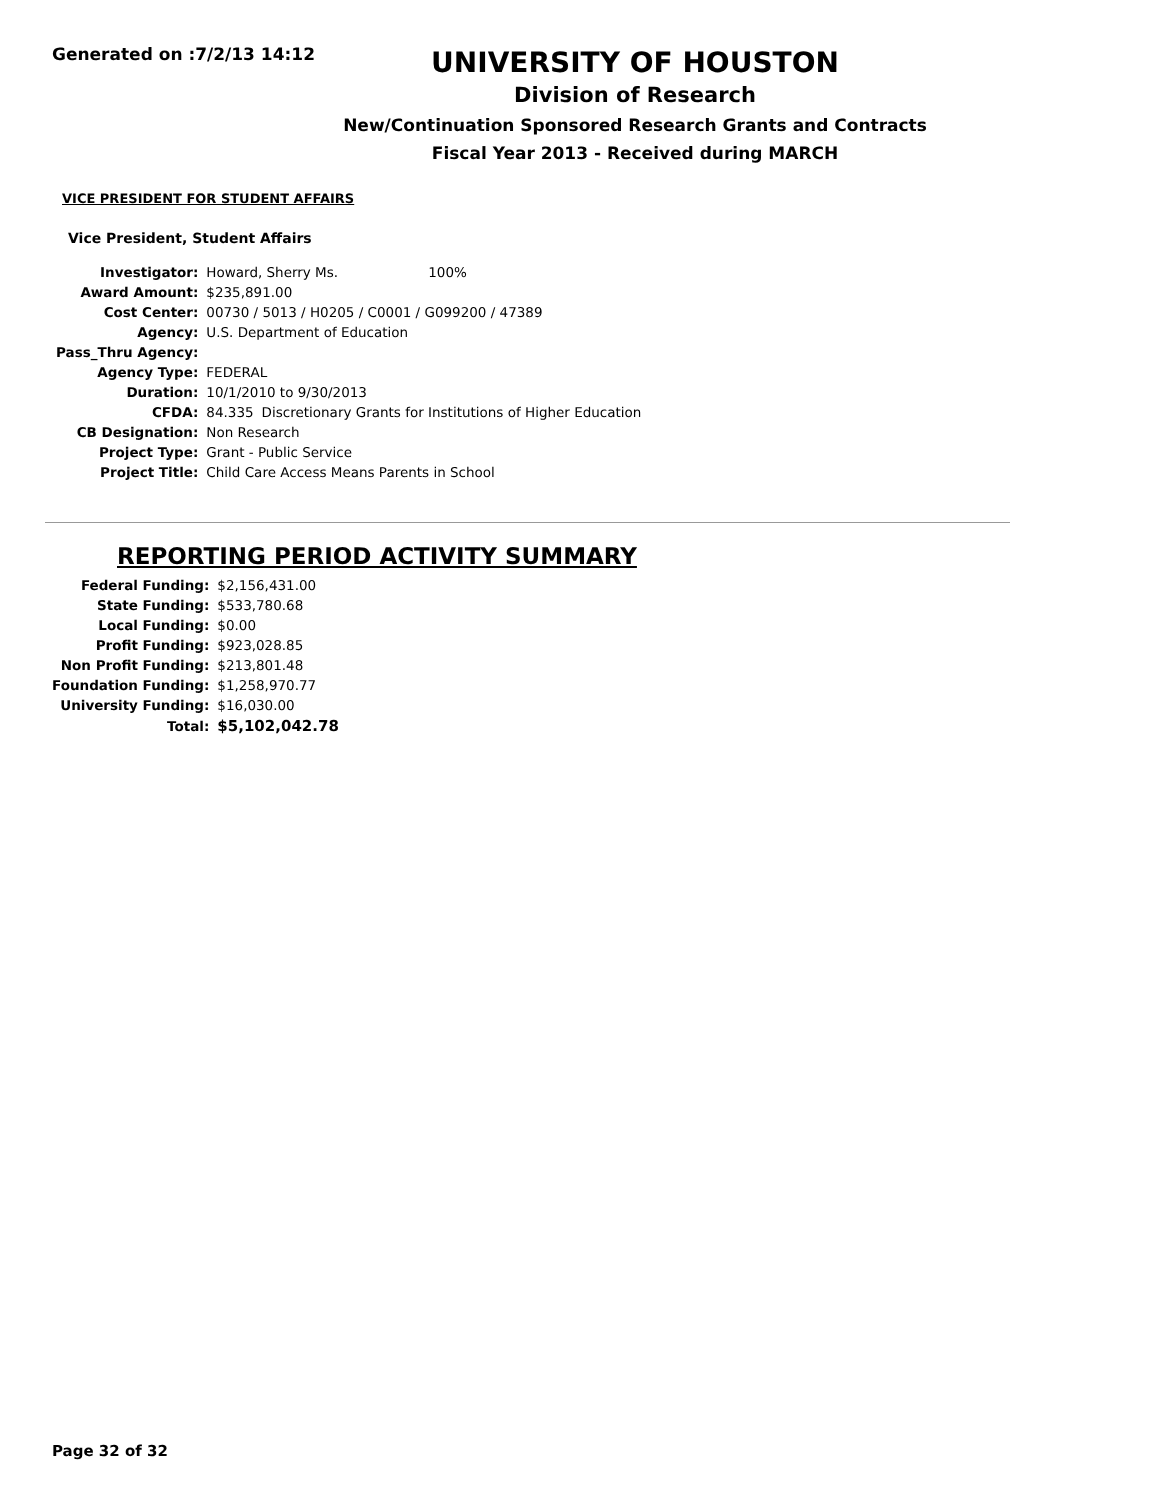Generated on :7/2/13 14:12
UNIVERSITY OF HOUSTON
Division of Research
New/Continuation Sponsored Research Grants and Contracts
Fiscal Year 2013 - Received during MARCH
VICE PRESIDENT FOR STUDENT AFFAIRS
Vice President, Student Affairs
| Investigator: | Howard, Sherry Ms. 100% | |
| Award Amount: | $235,891.00 | |
| Cost Center: | 00730 / 5013 / H0205 / C0001 / G099200 / 47389 | |
| Agency: | U.S. Department of Education | |
| Pass_Thru Agency: | | |
| Agency Type: | FEDERAL | |
| Duration: | 10/1/2010 to 9/30/2013 | |
| CFDA: | 84.335 | Discretionary Grants for Institutions of Higher Education |
| CB Designation: | Non Research | |
| Project Type: | Grant - Public Service | |
| Project Title: | Child Care Access Means Parents in School | |
REPORTING PERIOD ACTIVITY SUMMARY
| Federal Funding: | $2,156,431.00 |
| State Funding: | $533,780.68 |
| Local Funding: | $0.00 |
| Profit Funding: | $923,028.85 |
| Non Profit Funding: | $213,801.48 |
| Foundation Funding: | $1,258,970.77 |
| University Funding: | $16,030.00 |
| Total: | $5,102,042.78 |
Page 32 of 32